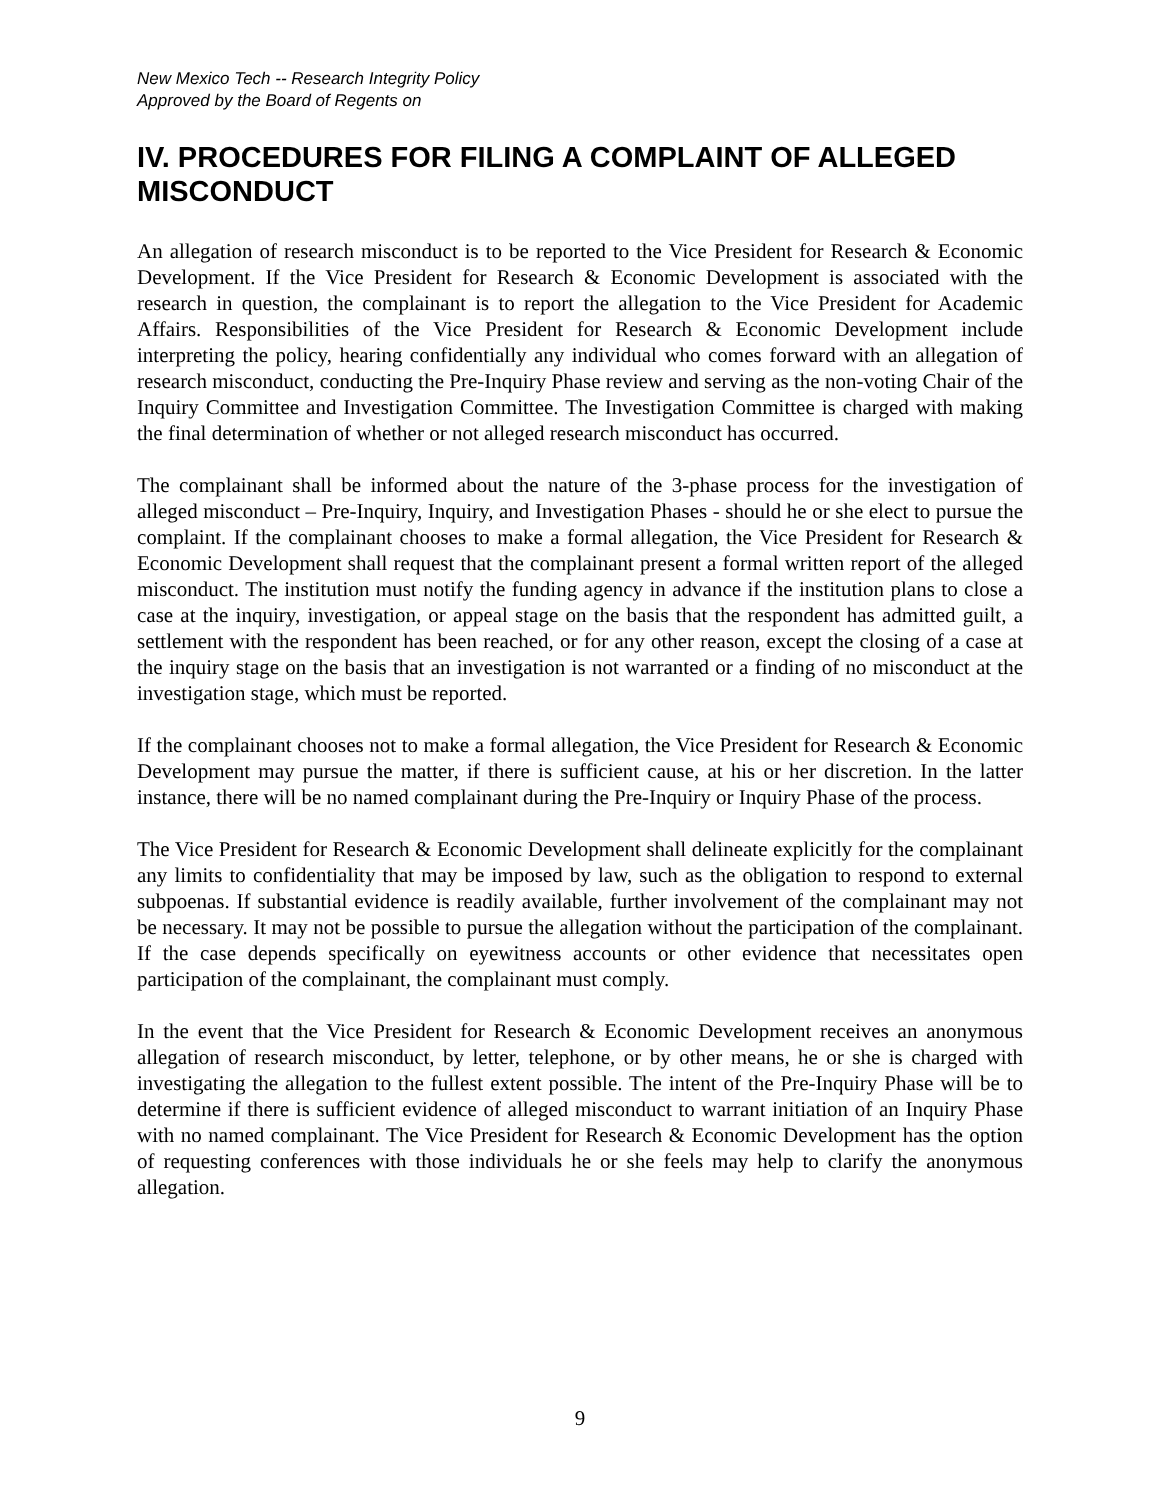New Mexico Tech -- Research Integrity Policy
Approved by the Board of Regents on
IV. PROCEDURES FOR FILING A COMPLAINT OF ALLEGED MISCONDUCT
An allegation of research misconduct is to be reported to the Vice President for Research & Economic Development. If the Vice President for Research & Economic Development is associated with the research in question, the complainant is to report the allegation to the Vice President for Academic Affairs. Responsibilities of the Vice President for Research & Economic Development include interpreting the policy, hearing confidentially any individual who comes forward with an allegation of research misconduct, conducting the Pre-Inquiry Phase review and serving as the non-voting Chair of the Inquiry Committee and Investigation Committee. The Investigation Committee is charged with making the final determination of whether or not alleged research misconduct has occurred.
The complainant shall be informed about the nature of the 3-phase process for the investigation of alleged misconduct – Pre-Inquiry, Inquiry, and Investigation Phases - should he or she elect to pursue the complaint. If the complainant chooses to make a formal allegation, the Vice President for Research & Economic Development shall request that the complainant present a formal written report of the alleged misconduct. The institution must notify the funding agency in advance if the institution plans to close a case at the inquiry, investigation, or appeal stage on the basis that the respondent has admitted guilt, a settlement with the respondent has been reached, or for any other reason, except the closing of a case at the inquiry stage on the basis that an investigation is not warranted or a finding of no misconduct at the investigation stage, which must be reported.
If the complainant chooses not to make a formal allegation, the Vice President for Research & Economic Development may pursue the matter, if there is sufficient cause, at his or her discretion. In the latter instance, there will be no named complainant during the Pre-Inquiry or Inquiry Phase of the process.
The Vice President for Research & Economic Development shall delineate explicitly for the complainant any limits to confidentiality that may be imposed by law, such as the obligation to respond to external subpoenas. If substantial evidence is readily available, further involvement of the complainant may not be necessary. It may not be possible to pursue the allegation without the participation of the complainant. If the case depends specifically on eyewitness accounts or other evidence that necessitates open participation of the complainant, the complainant must comply.
In the event that the Vice President for Research & Economic Development receives an anonymous allegation of research misconduct, by letter, telephone, or by other means, he or she is charged with investigating the allegation to the fullest extent possible. The intent of the Pre-Inquiry Phase will be to determine if there is sufficient evidence of alleged misconduct to warrant initiation of an Inquiry Phase with no named complainant. The Vice President for Research & Economic Development has the option of requesting conferences with those individuals he or she feels may help to clarify the anonymous allegation.
9